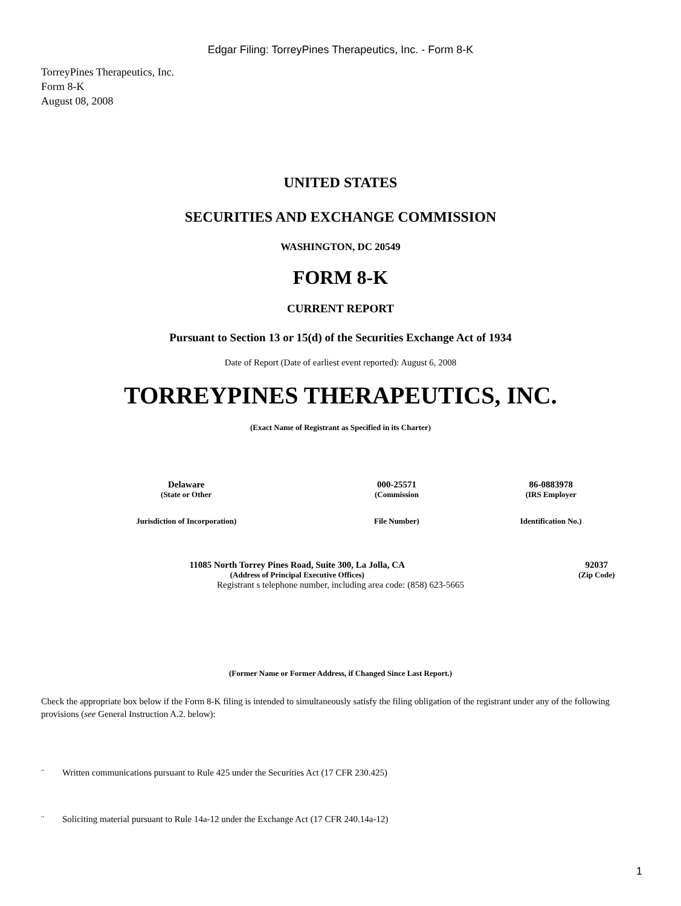Edgar Filing: TorreyPines Therapeutics, Inc. - Form 8-K
TorreyPines Therapeutics, Inc.
Form 8-K
August 08, 2008
UNITED STATES
SECURITIES AND EXCHANGE COMMISSION
WASHINGTON, DC 20549
FORM 8-K
CURRENT REPORT
Pursuant to Section 13 or 15(d) of the Securities Exchange Act of 1934
Date of Report (Date of earliest event reported): August 6, 2008
TORREYPINES THERAPEUTICS, INC.
(Exact Name of Registrant as Specified in its Charter)
| Delaware | 000-25571 | 86-0883978 |
| (State or Other | (Commission | (IRS Employer |
| Jurisdiction of Incorporation) | File Number) | Identification No.) |
| 11085 North Torrey Pines Road, Suite 300, La Jolla, CA | 92037 |
| (Address of Principal Executive Offices) | (Zip Code) |
Registrant s telephone number, including area code: (858) 623-5665
(Former Name or Former Address, if Changed Since Last Report.)
Check the appropriate box below if the Form 8-K filing is intended to simultaneously satisfy the filing obligation of the registrant under any of the following provisions (see General Instruction A.2. below):
¨ Written communications pursuant to Rule 425 under the Securities Act (17 CFR 230.425)
¨ Soliciting material pursuant to Rule 14a-12 under the Exchange Act (17 CFR 240.14a-12)
1